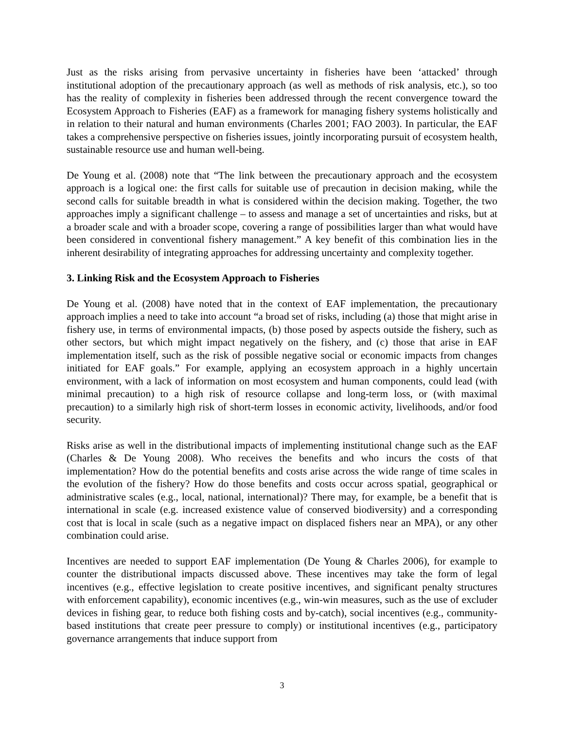Just as the risks arising from pervasive uncertainty in fisheries have been ‘attacked’ through institutional adoption of the precautionary approach (as well as methods of risk analysis, etc.), so too has the reality of complexity in fisheries been addressed through the recent convergence toward the Ecosystem Approach to Fisheries (EAF) as a framework for managing fishery systems holistically and in relation to their natural and human environments (Charles 2001; FAO 2003). In particular, the EAF takes a comprehensive perspective on fisheries issues, jointly incorporating pursuit of ecosystem health, sustainable resource use and human well-being.
De Young et al. (2008) note that “The link between the precautionary approach and the ecosystem approach is a logical one: the first calls for suitable use of precaution in decision making, while the second calls for suitable breadth in what is considered within the decision making. Together, the two approaches imply a significant challenge – to assess and manage a set of uncertainties and risks, but at a broader scale and with a broader scope, covering a range of possibilities larger than what would have been considered in conventional fishery management.” A key benefit of this combination lies in the inherent desirability of integrating approaches for addressing uncertainty and complexity together.
3. Linking Risk and the Ecosystem Approach to Fisheries
De Young et al. (2008) have noted that in the context of EAF implementation, the precautionary approach implies a need to take into account “a broad set of risks, including (a) those that might arise in fishery use, in terms of environmental impacts, (b) those posed by aspects outside the fishery, such as other sectors, but which might impact negatively on the fishery, and (c) those that arise in EAF implementation itself, such as the risk of possible negative social or economic impacts from changes initiated for EAF goals.” For example, applying an ecosystem approach in a highly uncertain environment, with a lack of information on most ecosystem and human components, could lead (with minimal precaution) to a high risk of resource collapse and long-term loss, or (with maximal precaution) to a similarly high risk of short-term losses in economic activity, livelihoods, and/or food security.
Risks arise as well in the distributional impacts of implementing institutional change such as the EAF (Charles & De Young 2008). Who receives the benefits and who incurs the costs of that implementation? How do the potential benefits and costs arise across the wide range of time scales in the evolution of the fishery? How do those benefits and costs occur across spatial, geographical or administrative scales (e.g., local, national, international)? There may, for example, be a benefit that is international in scale (e.g. increased existence value of conserved biodiversity) and a corresponding cost that is local in scale (such as a negative impact on displaced fishers near an MPA), or any other combination could arise.
Incentives are needed to support EAF implementation (De Young & Charles 2006), for example to counter the distributional impacts discussed above. These incentives may take the form of legal incentives (e.g., effective legislation to create positive incentives, and significant penalty structures with enforcement capability), economic incentives (e.g., win-win measures, such as the use of excluder devices in fishing gear, to reduce both fishing costs and by-catch), social incentives (e.g., community-based institutions that create peer pressure to comply) or institutional incentives (e.g., participatory governance arrangements that induce support from
3